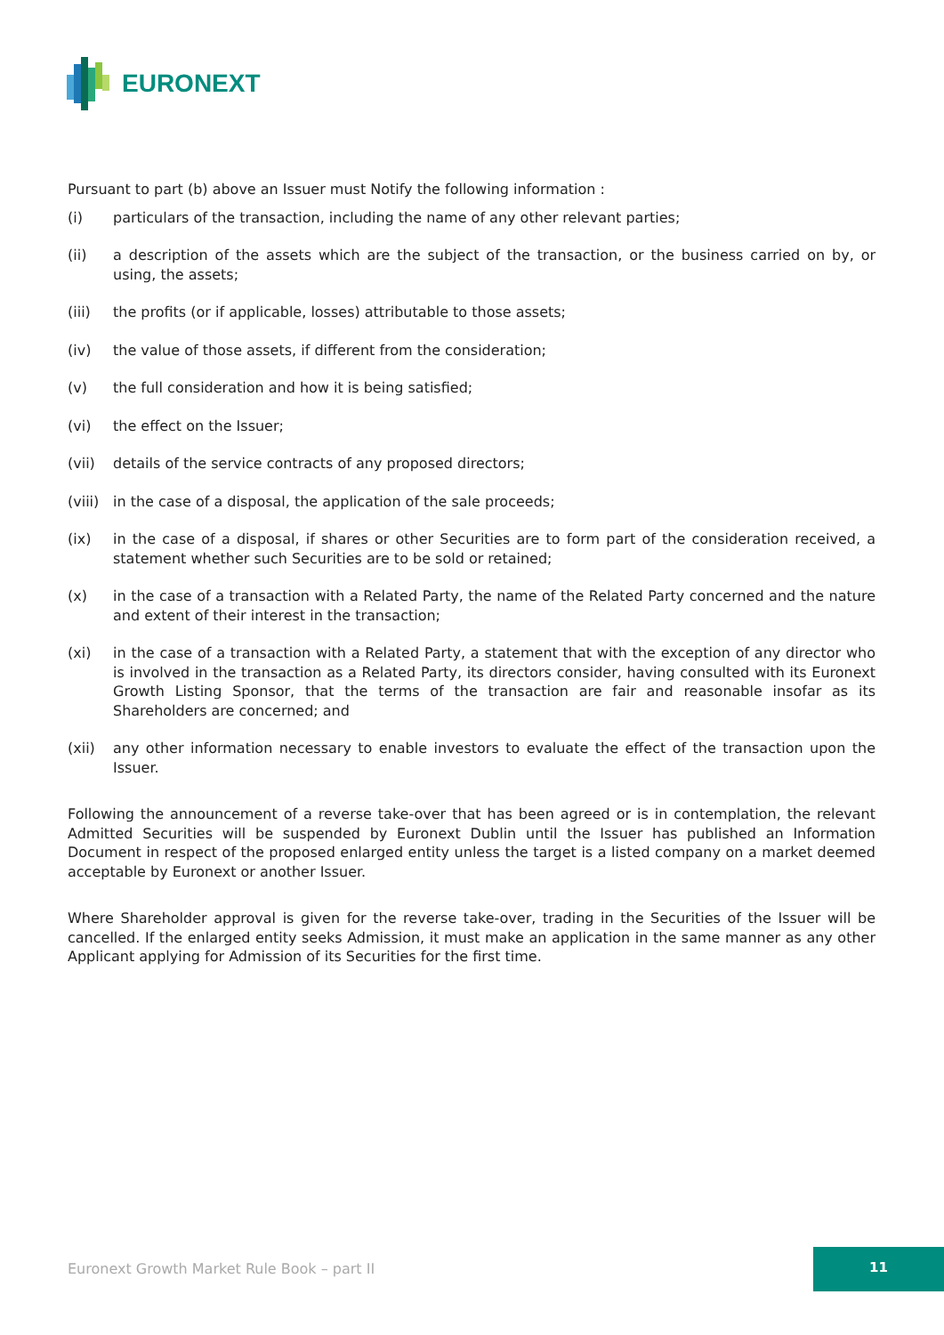EURONEXT
Pursuant to part (b) above an Issuer must Notify the following information :
(i) particulars of the transaction, including the name of any other relevant parties;
(ii) a description of the assets which are the subject of the transaction, or the business carried on by, or using, the assets;
(iii) the profits (or if applicable, losses) attributable to those assets;
(iv) the value of those assets, if different from the consideration;
(v) the full consideration and how it is being satisfied;
(vi) the effect on the Issuer;
(vii) details of the service contracts of any proposed directors;
(viii) in the case of a disposal, the application of the sale proceeds;
(ix) in the case of a disposal, if shares or other Securities are to form part of the consideration received, a statement whether such Securities are to be sold or retained;
(x) in the case of a transaction with a Related Party, the name of the Related Party concerned and the nature and extent of their interest in the transaction;
(xi) in the case of a transaction with a Related Party, a statement that with the exception of any director who is involved in the transaction as a Related Party, its directors consider, having consulted with its Euronext Growth Listing Sponsor, that the terms of the transaction are fair and reasonable insofar as its Shareholders are concerned; and
(xii) any other information necessary to enable investors to evaluate the effect of the transaction upon the Issuer.
Following the announcement of a reverse take-over that has been agreed or is in contemplation, the relevant Admitted Securities will be suspended by Euronext Dublin until the Issuer has published an Information Document in respect of the proposed enlarged entity unless the target is a listed company on a market deemed acceptable by Euronext or another Issuer.
Where Shareholder approval is given for the reverse take-over, trading in the Securities of the Issuer will be cancelled. If the enlarged entity seeks Admission, it must make an application in the same manner as any other Applicant applying for Admission of its Securities for the first time.
Euronext Growth Market Rule Book – part II
11